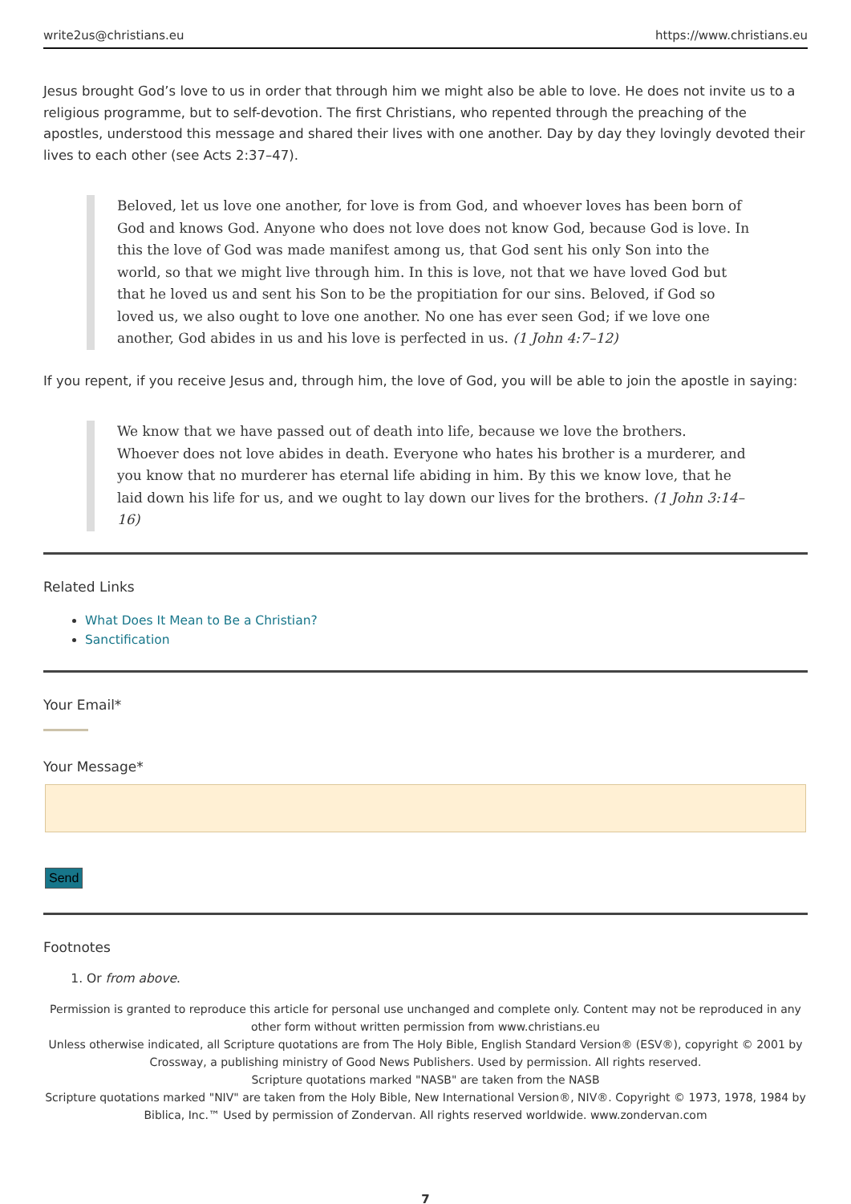write2us@christians.eu https://www.christians.eu
Jesus brought God’s love to us in order that through him we might also be able to love. He does not invite us to a religious programme, but to self-devotion. The first Christians, who repented through the preaching of the apostles, understood this message and shared their lives with one another. Day by day they lovingly devoted their lives to each other (see Acts 2:37–47).
Beloved, let us love one another, for love is from God, and whoever loves has been born of God and knows God. Anyone who does not love does not know God, because God is love. In this the love of God was made manifest among us, that God sent his only Son into the world, so that we might live through him. In this is love, not that we have loved God but that he loved us and sent his Son to be the propitiation for our sins. Beloved, if God so loved us, we also ought to love one another. No one has ever seen God; if we love one another, God abides in us and his love is perfected in us. (1 John 4:7–12)
If you repent, if you receive Jesus and, through him, the love of God, you will be able to join the apostle in saying:
We know that we have passed out of death into life, because we love the brothers. Whoever does not love abides in death. Everyone who hates his brother is a murderer, and you know that no murderer has eternal life abiding in him. By this we know love, that he laid down his life for us, and we ought to lay down our lives for the brothers. (1 John 3:14–16)
Related Links
What Does It Mean to Be a Christian?
Sanctification
Your Email*
Your Message*
Send
Footnotes
1. Or from above.
Permission is granted to reproduce this article for personal use unchanged and complete only. Content may not be reproduced in any other form without written permission from www.christians.eu
Unless otherwise indicated, all Scripture quotations are from The Holy Bible, English Standard Version® (ESV®), copyright © 2001 by Crossway, a publishing ministry of Good News Publishers. Used by permission. All rights reserved.
Scripture quotations marked "NASB" are taken from the NASB
Scripture quotations marked "NIV" are taken from the Holy Bible, New International Version®, NIV®. Copyright © 1973, 1978, 1984 by Biblica, Inc.™ Used by permission of Zondervan. All rights reserved worldwide. www.zondervan.com
7